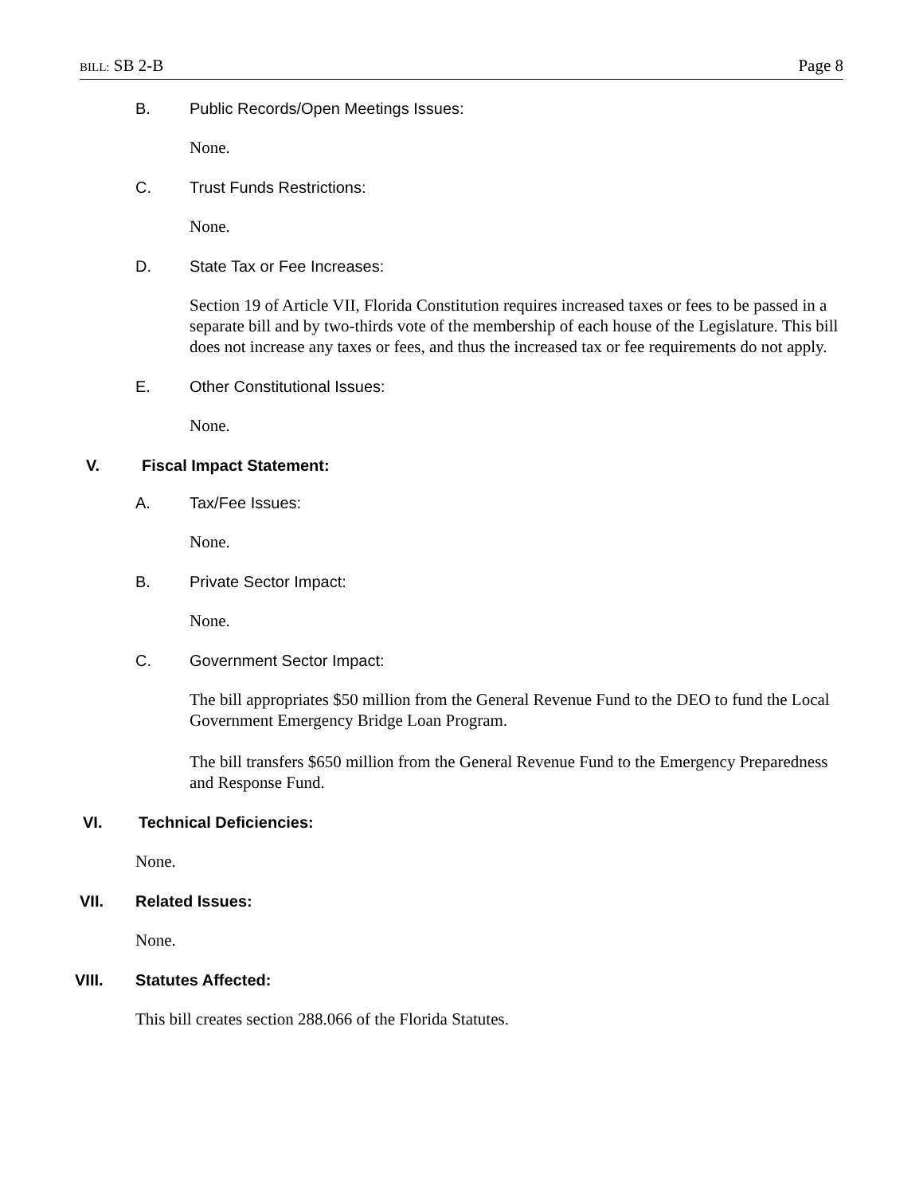BILL: SB 2-B Page 8
B. Public Records/Open Meetings Issues:
None.
C. Trust Funds Restrictions:
None.
D. State Tax or Fee Increases:
Section 19 of Article VII, Florida Constitution requires increased taxes or fees to be passed in a separate bill and by two-thirds vote of the membership of each house of the Legislature. This bill does not increase any taxes or fees, and thus the increased tax or fee requirements do not apply.
E. Other Constitutional Issues:
None.
V. Fiscal Impact Statement:
A. Tax/Fee Issues:
None.
B. Private Sector Impact:
None.
C. Government Sector Impact:
The bill appropriates $50 million from the General Revenue Fund to the DEO to fund the Local Government Emergency Bridge Loan Program.
The bill transfers $650 million from the General Revenue Fund to the Emergency Preparedness and Response Fund.
VI. Technical Deficiencies:
None.
VII. Related Issues:
None.
VIII. Statutes Affected:
This bill creates section 288.066 of the Florida Statutes.